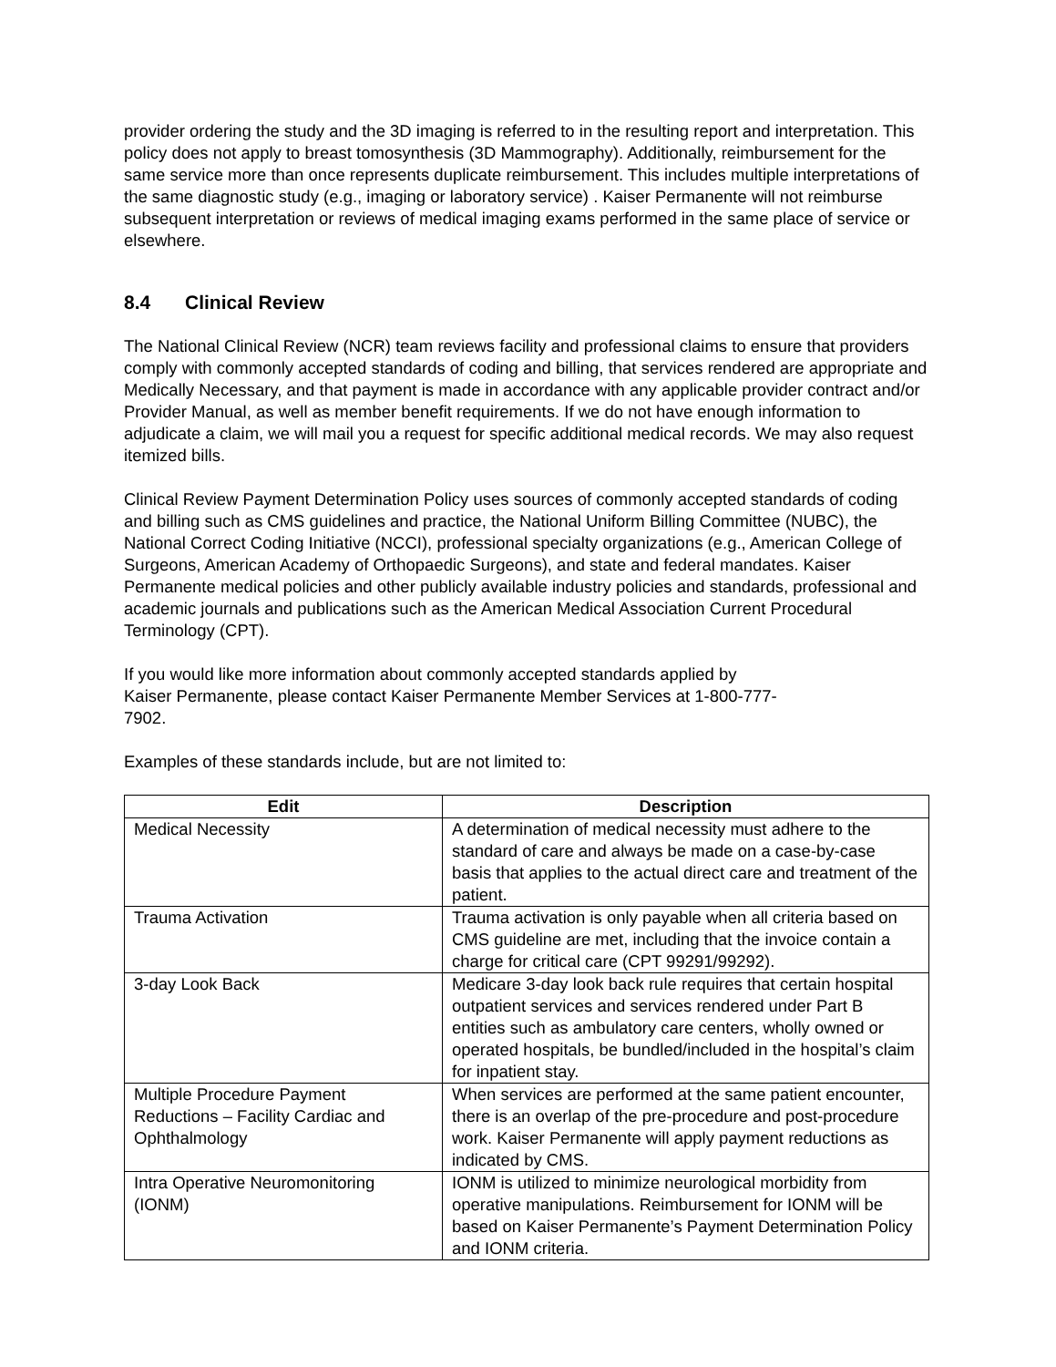provider ordering the study and the 3D imaging is referred to in the resulting report and interpretation. This policy does not apply to breast tomosynthesis (3D Mammography). Additionally, reimbursement for the same service more than once represents duplicate reimbursement. This includes multiple interpretations of the same diagnostic study (e.g., imaging or laboratory service) . Kaiser Permanente will not reimburse subsequent interpretation or reviews of medical imaging exams performed in the same place of service or elsewhere.
8.4 Clinical Review
The National Clinical Review (NCR) team reviews facility and professional claims to ensure that providers comply with commonly accepted standards of coding and billing, that services rendered are appropriate and Medically Necessary, and that payment is made in accordance with any applicable provider contract and/or Provider Manual, as well as member benefit requirements. If we do not have enough information to adjudicate a claim, we will mail you a request for specific additional medical records. We may also request itemized bills.
Clinical Review Payment Determination Policy uses sources of commonly accepted standards of coding and billing such as CMS guidelines and practice, the National Uniform Billing Committee (NUBC), the National Correct Coding Initiative (NCCI), professional specialty organizations (e.g., American College of Surgeons, American Academy of Orthopaedic Surgeons), and state and federal mandates. Kaiser Permanente medical policies and other publicly available industry policies and standards, professional and academic journals and publications such as the American Medical Association Current Procedural Terminology (CPT).
If you would like more information about commonly accepted standards applied by
Kaiser Permanente, please contact Kaiser Permanente Member Services at 1-800-777-
7902.
Examples of these standards include, but are not limited to:
| Edit | Description |
| --- | --- |
| Medical Necessity | A determination of medical necessity must adhere to the standard of care and always be made on a case-by-case basis that applies to the actual direct care and treatment of the patient. |
| Trauma Activation | Trauma activation is only payable when all criteria based on CMS guideline are met, including that the invoice contain a charge for critical care (CPT 99291/99292). |
| 3-day Look Back | Medicare 3-day look back rule requires that certain hospital outpatient services and services rendered under Part B entities such as ambulatory care centers, wholly owned or operated hospitals, be bundled/included in the hospital’s claim for inpatient stay. |
| Multiple Procedure Payment Reductions – Facility Cardiac and Ophthalmology | When services are performed at the same patient encounter, there is an overlap of the pre-procedure and post-procedure work. Kaiser Permanente will apply payment reductions as indicated by CMS. |
| Intra Operative Neuromonitoring (IONM) | IONM is utilized to minimize neurological morbidity from operative manipulations. Reimbursement for IONM will be based on Kaiser Permanente’s Payment Determination Policy and IONM criteria. |